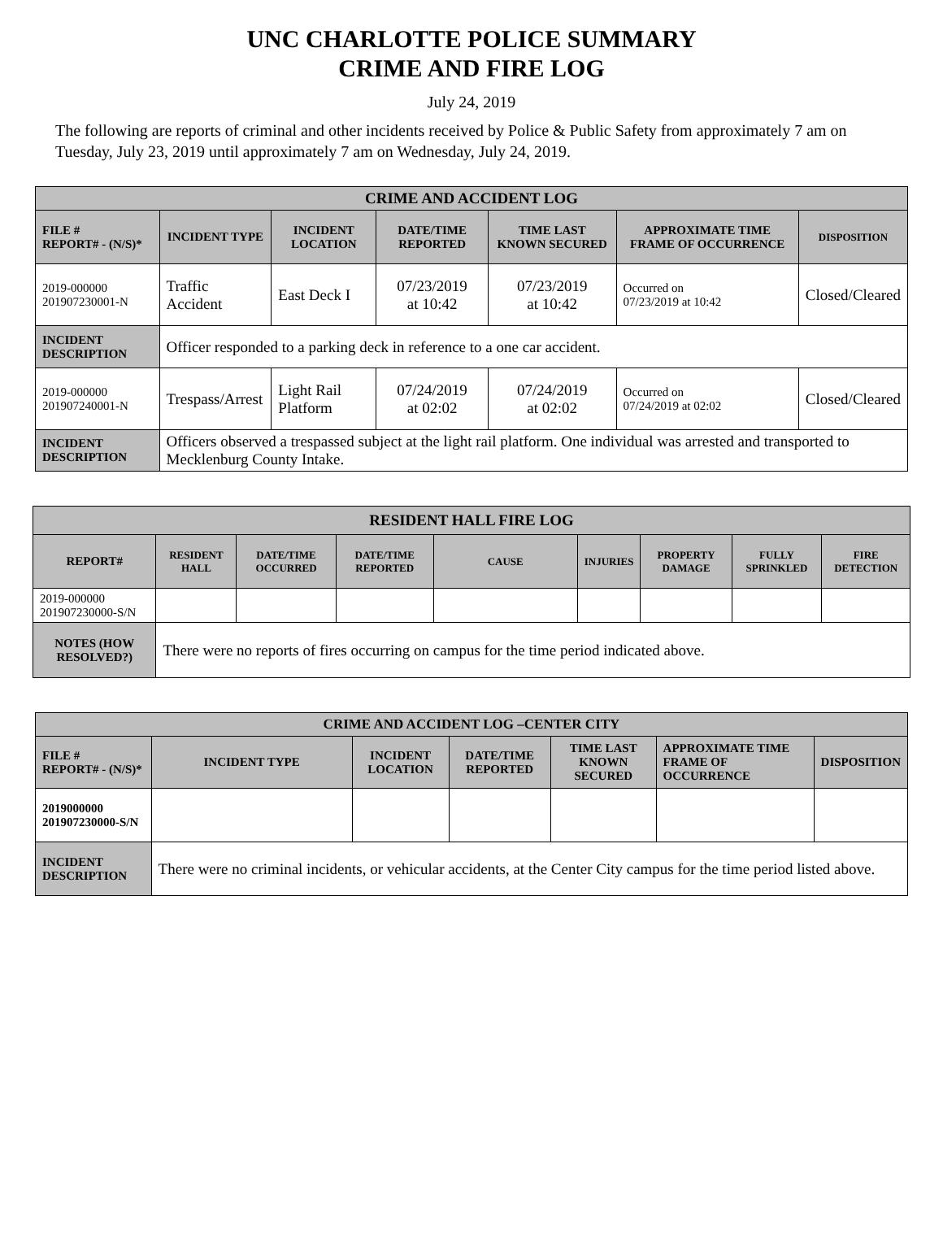UNC CHARLOTTE POLICE SUMMARY
CRIME AND FIRE LOG
July 24, 2019
The following are reports of criminal and other incidents received by Police & Public Safety from approximately 7 am on Tuesday, July 23, 2019 until approximately 7 am on Wednesday, July 24, 2019.
| CRIME AND ACCIDENT LOG | | | | | | |
| --- | --- | --- | --- | --- | --- | --- |
| FILE # REPORT# - (N/S)* | INCIDENT TYPE | INCIDENT LOCATION | DATE/TIME REPORTED | TIME LAST KNOWN SECURED | APPROXIMATE TIME FRAME OF OCCURRENCE | DISPOSITION |
| 2019-000000 201907230001-N | Traffic Accident | East Deck I | 07/23/2019 at 10:42 | 07/23/2019 at 10:42 | Occurred on 07/23/2019 at 10:42 | Closed/Cleared |
| INCIDENT DESCRIPTION | Officer responded to a parking deck in reference to a one car accident. | | | | | |
| 2019-000000 201907240001-N | Trespass/Arrest | Light Rail Platform | 07/24/2019 at 02:02 | 07/24/2019 at 02:02 | Occurred on 07/24/2019 at 02:02 | Closed/Cleared |
| INCIDENT DESCRIPTION | Officers observed a trespassed subject at the light rail platform. One individual was arrested and transported to Mecklenburg County Intake. | | | | | |
| RESIDENT HALL FIRE LOG | | | | | | | | |
| --- | --- | --- | --- | --- | --- | --- | --- | --- |
| REPORT# | RESIDENT HALL | DATE/TIME OCCURRED | DATE/TIME REPORTED | CAUSE | INJURIES | PROPERTY DAMAGE | FULLY SPRINKLED | FIRE DETECTION |
| 2019-000000 201907230000-S/N | | | | | | | | |
| NOTES (HOW RESOLVED?) | There were no reports of fires occurring on campus for the time period indicated above. | | | | | | | |
| CRIME AND ACCIDENT LOG –CENTER CITY | | | | | | |
| --- | --- | --- | --- | --- | --- | --- |
| FILE # REPORT# - (N/S)* | INCIDENT TYPE | INCIDENT LOCATION | DATE/TIME REPORTED | TIME LAST KNOWN SECURED | APPROXIMATE TIME FRAME OF OCCURRENCE | DISPOSITION |
| 2019000000 201907230000-S/N | | | | | | |
| INCIDENT DESCRIPTION | There were no criminal incidents, or vehicular accidents, at the Center City campus for the time period listed above. | | | | | |